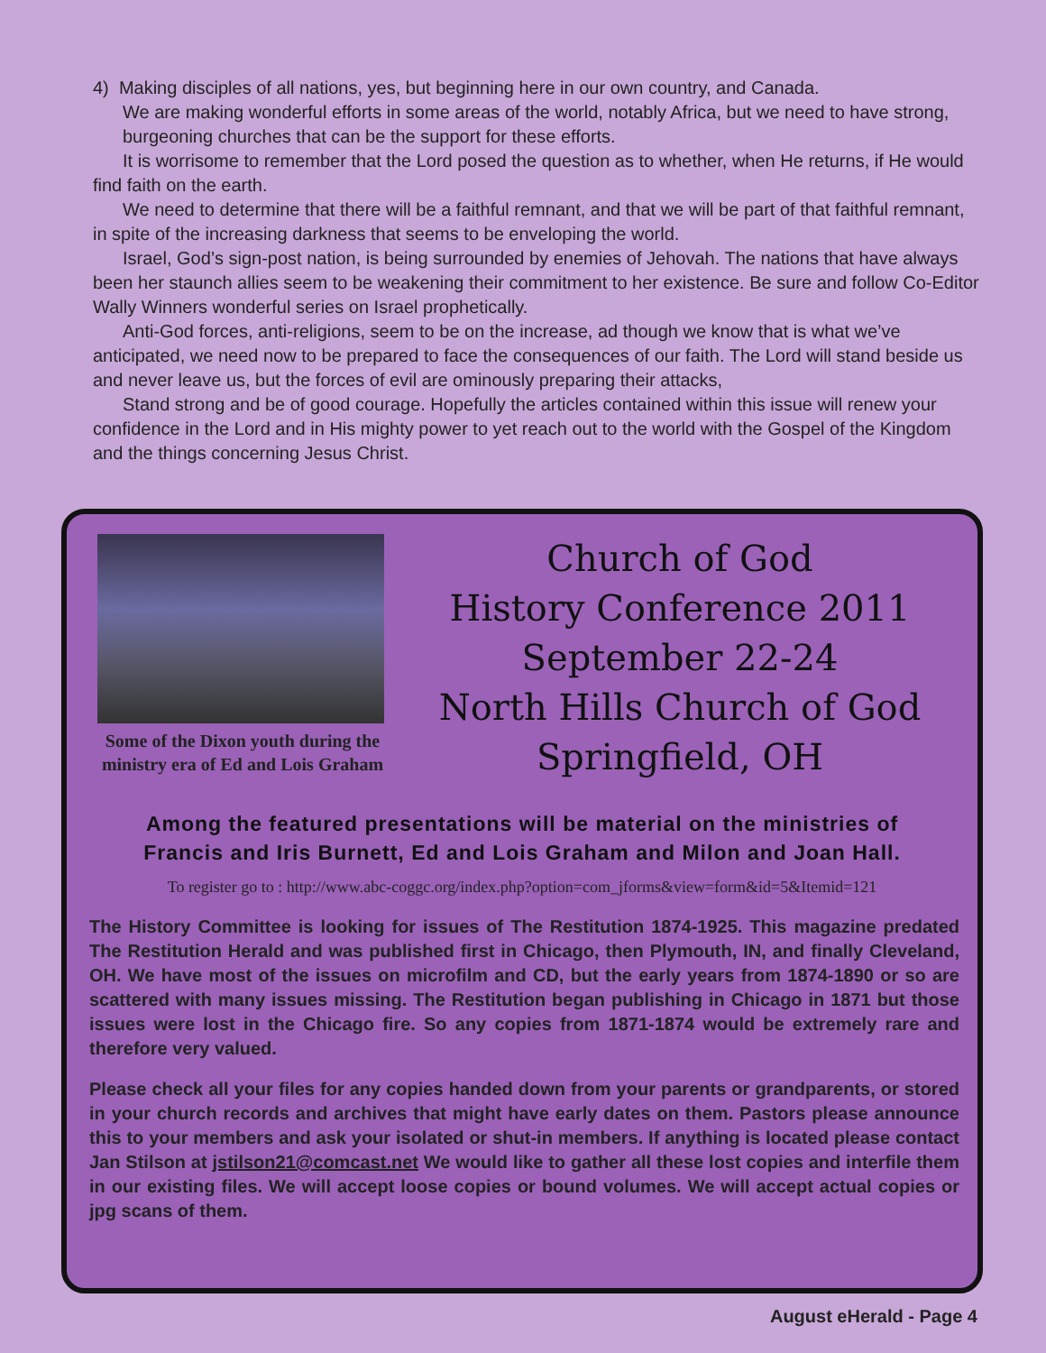4) Making disciples of all nations, yes, but beginning here in our own country, and Canada.
We are making wonderful efforts in some areas of the world, notably Africa, but we need to have strong, burgeoning churches that can be the support for these efforts.
It is worrisome to remember that the Lord posed the question as to whether, when He returns, if He would find faith on the earth.
We need to determine that there will be a faithful remnant, and that we will be part of that faithful remnant, in spite of the increasing darkness that seems to be enveloping the world.
Israel, God’s sign-post nation, is being surrounded by enemies of Jehovah. The nations that have always been her staunch allies seem to be weakening their commitment to her existence. Be sure and follow Co-Editor Wally Winners wonderful series on Israel prophetically.
Anti-God forces, anti-religions, seem to be on the increase, ad though we know that is what we’ve anticipated, we need now to be prepared to face the consequences of our faith. The Lord will stand beside us and never leave us, but the forces of evil are ominously preparing their attacks,
Stand strong and be of good courage. Hopefully the articles contained within this issue will renew your confidence in the Lord and in His mighty power to yet reach out to the world with the Gospel of the Kingdom and the things concerning Jesus Christ.
Some of the Dixon youth during the ministry era of Ed and Lois Graham
Church of God
History Conference 2011
September 22-24
North Hills Church of God
Springfield, OH
Among the featured presentations will be material on the ministries of Francis and Iris Burnett, Ed and Lois Graham and Milon and Joan Hall.
To register go to : http://www.abc-coggc.org/index.php?option=com_jforms&view=form&id=5&Itemid=121
The History Committee is looking for issues of The Restitution 1874-1925. This magazine predated The Restitution Herald and was published first in Chicago, then Plymouth, IN, and finally Cleveland, OH. We have most of the issues on microfilm and CD, but the early years from 1874-1890 or so are scattered with many issues missing. The Restitution began publishing in Chicago in 1871 but those issues were lost in the Chicago fire. So any copies from 1871-1874 would be extremely rare and therefore very valued.
Please check all your files for any copies handed down from your parents or grandparents, or stored in your church records and archives that might have early dates on them. Pastors please announce this to your members and ask your isolated or shut-in members. If anything is located please contact Jan Stilson at jstilson21@comcast.net We would like to gather all these lost copies and interfile them in our existing files. We will accept loose copies or bound volumes. We will accept actual copies or jpg scans of them.
August eHerald - Page 4